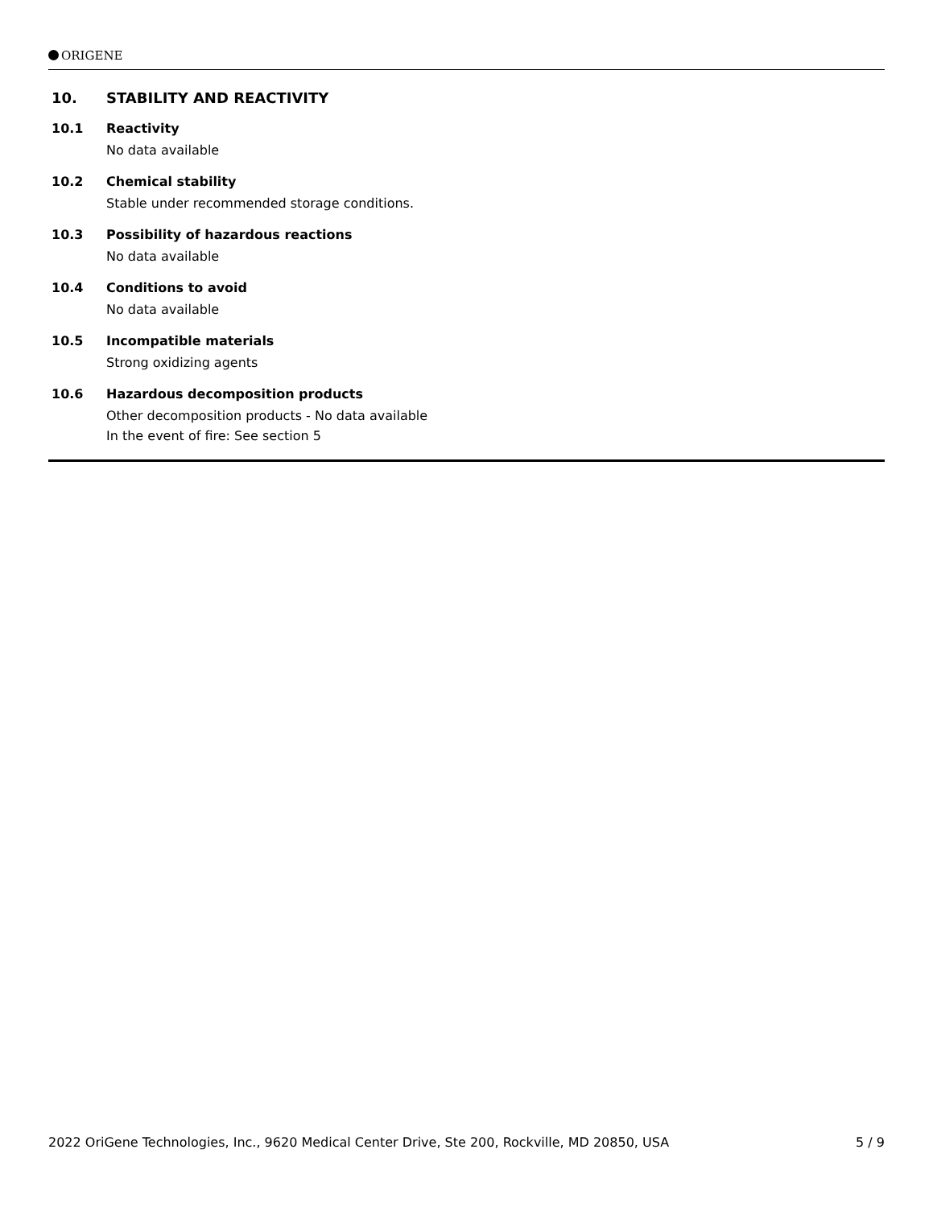ORIGENE
10. STABILITY AND REACTIVITY
10.1 Reactivity
No data available
10.2 Chemical stability
Stable under recommended storage conditions.
10.3 Possibility of hazardous reactions
No data available
10.4 Conditions to avoid
No data available
10.5 Incompatible materials
Strong oxidizing agents
10.6 Hazardous decomposition products
Other decomposition products - No data available
In the event of fire: See section 5
2022 OriGene Technologies, Inc., 9620 Medical Center Drive, Ste 200, Rockville, MD 20850, USA 5 / 9